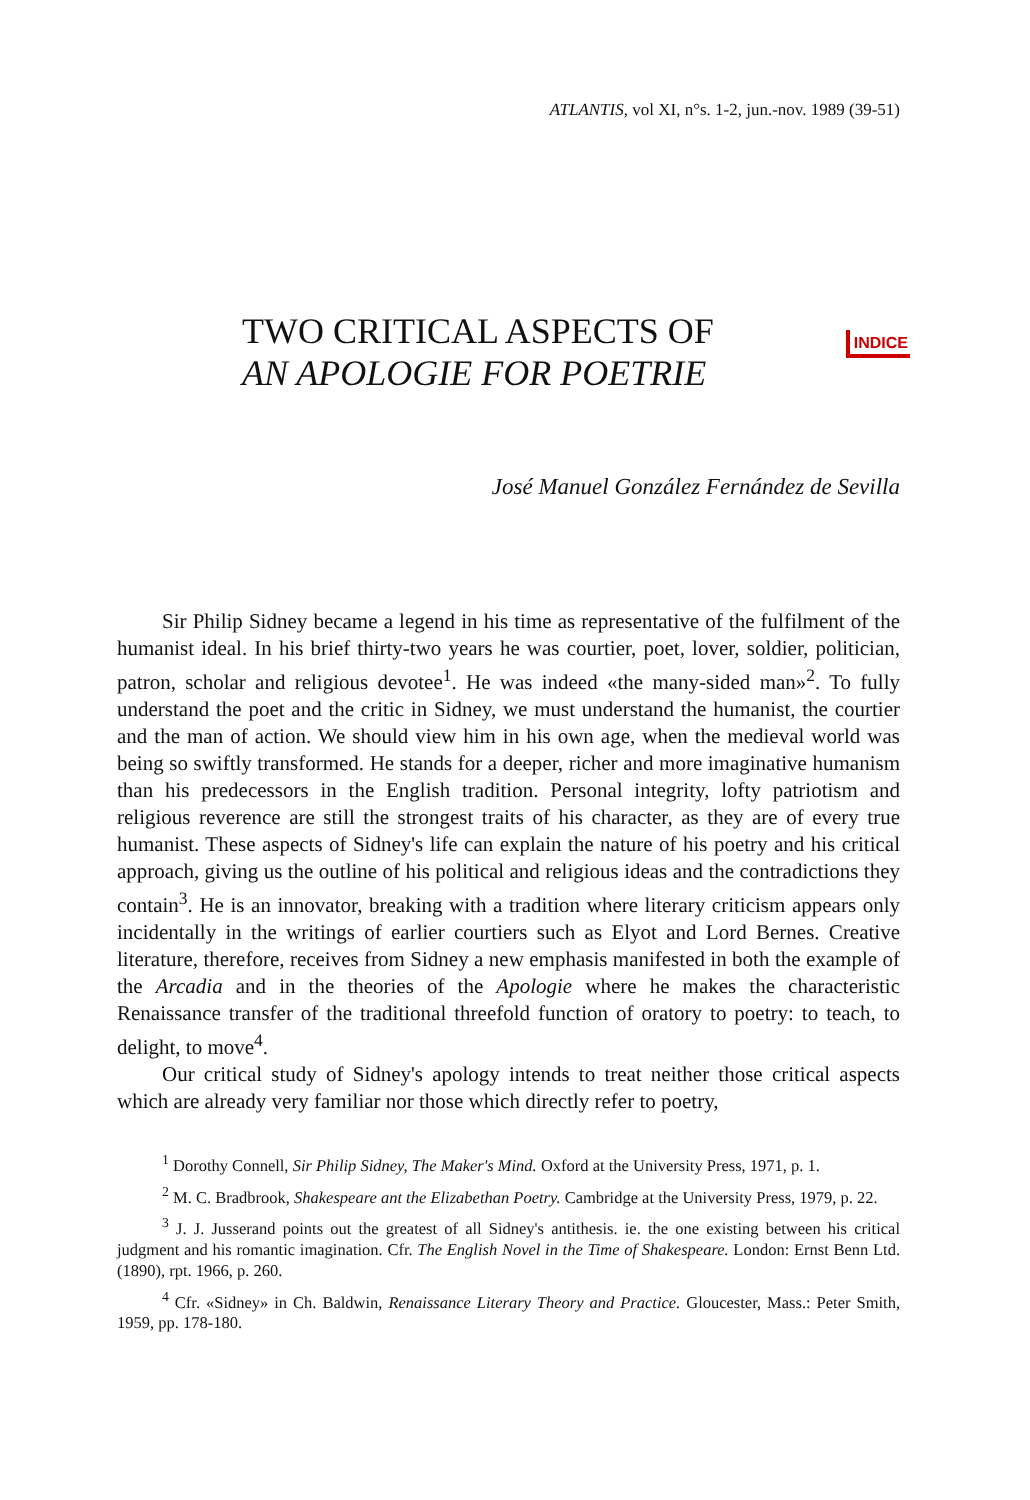ATLANTIS, vol XI, n°s. 1-2, jun.-nov. 1989 (39-51)
TWO CRITICAL ASPECTS OF
AN APOLOGIE FOR POETRIE
INDICE
José Manuel González Fernández de Sevilla
Sir Philip Sidney became a legend in his time as representative of the fulfilment of the humanist ideal. In his brief thirty-two years he was courtier, poet, lover, soldier, politician, patron, scholar and religious devotee<sup>1</sup>. He was indeed «the many-sided man»<sup>2</sup>. To fully understand the poet and the critic in Sidney, we must understand the humanist, the courtier and the man of action. We should view him in his own age, when the medieval world was being so swiftly transformed. He stands for a deeper, richer and more imaginative humanism than his predecessors in the English tradition. Personal integrity, lofty patriotism and religious reverence are still the strongest traits of his character, as they are of every true humanist. These aspects of Sidney's life can explain the nature of his poetry and his critical approach, giving us the outline of his political and religious ideas and the contradictions they contain<sup>3</sup>. He is an innovator, breaking with a tradition where literary criticism appears only incidentally in the writings of earlier courtiers such as Elyot and Lord Bernes. Creative literature, therefore, receives from Sidney a new emphasis manifested in both the example of the Arcadia and in the theories of the Apologie where he makes the characteristic Renaissance transfer of the traditional threefold function of oratory to poetry: to teach, to delight, to move<sup>4</sup>.
Our critical study of Sidney's apology intends to treat neither those critical aspects which are already very familiar nor those which directly refer to poetry,
<sup>1</sup> Dorothy Connell, Sir Philip Sidney, The Maker's Mind. Oxford at the University Press, 1971, p. 1.
<sup>2</sup> M. C. Bradbrook, Shakespeare ant the Elizabethan Poetry. Cambridge at the University Press, 1979, p. 22.
<sup>3</sup> J. J. Jusserand points out the greatest of all Sidney's antithesis. ie. the one existing between his critical judgment and his romantic imagination. Cfr. The English Novel in the Time of Shakespeare. London: Ernst Benn Ltd. (1890), rpt. 1966, p. 260.
<sup>4</sup> Cfr. «Sidney» in Ch. Baldwin, Renaissance Literary Theory and Practice. Gloucester, Mass.: Peter Smith, 1959, pp. 178-180.